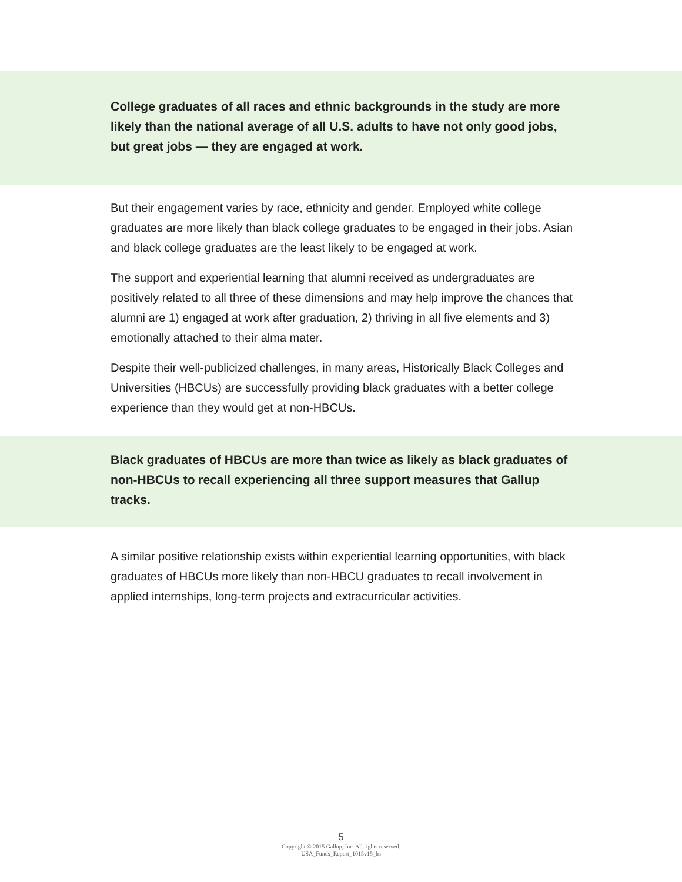College graduates of all races and ethnic backgrounds in the study are more likely than the national average of all U.S. adults to have not only good jobs, but great jobs — they are engaged at work.
But their engagement varies by race, ethnicity and gender. Employed white college graduates are more likely than black college graduates to be engaged in their jobs. Asian and black college graduates are the least likely to be engaged at work.
The support and experiential learning that alumni received as undergraduates are positively related to all three of these dimensions and may help improve the chances that alumni are 1) engaged at work after graduation, 2) thriving in all five elements and 3) emotionally attached to their alma mater.
Despite their well-publicized challenges, in many areas, Historically Black Colleges and Universities (HBCUs) are successfully providing black graduates with a better college experience than they would get at non-HBCUs.
Black graduates of HBCUs are more than twice as likely as black graduates of non-HBCUs to recall experiencing all three support measures that Gallup tracks.
A similar positive relationship exists within experiential learning opportunities, with black graduates of HBCUs more likely than non-HBCU graduates to recall involvement in applied internships, long-term projects and extracurricular activities.
5
Copyright © 2015 Gallup, Inc. All rights reserved.
USA_Funds_Report_1015v15_hs